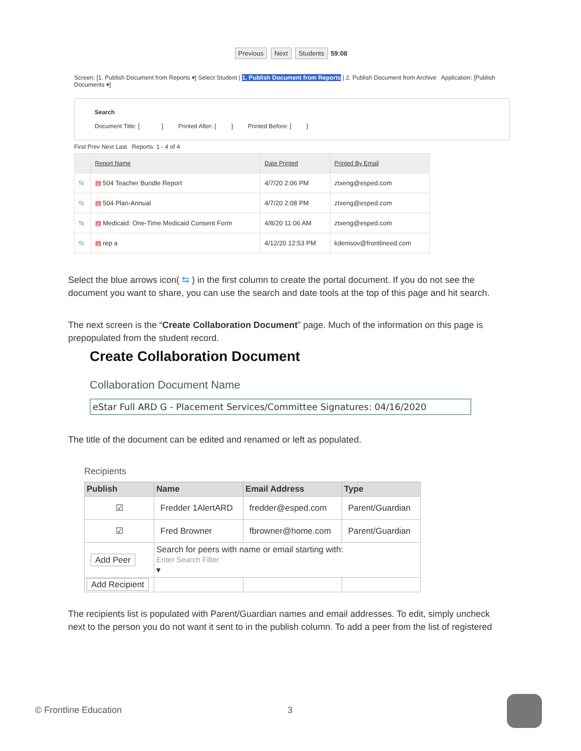Previous Next Students 59:08
Screen: [1. Publish Document from Reports ▾] Select Student | 1. Publish Document from Reports | 2. Publish Document from Archive Application: [Publish Documents ▾]
Search
Document Title: [ ] Printed After: [ ] Printed Before: [ ]
First Prev Next Last Reports: 1 - 4 of 4
| | Report Name | Date Printed | Printed By Email |
| --- | --- | --- | --- |
| ⇆ | ▤ 504 Teacher Bundle Report | 4/7/20 2:06 PM | ztxeng@esped.com |
| ⇆ | ▤ 504 Plan-Annual | 4/7/20 2:08 PM | ztxeng@esped.com |
| ⇆ | ▤ Medicaid: One-Time Medicaid Consent Form | 4/8/20 11:06 AM | ztxeng@esped.com |
| ⇆ | ▤ rep a | 4/12/20 12:53 PM | kdenisov@frontlineed.com |
Select the blue arrows icon( ⇆ ) in the first column to create the portal document. If you do not see the document you want to share, you can use the search and date tools at the top of this page and hit search.
The next screen is the “Create Collaboration Document” page. Much of the information on this page is prepopulated from the student record.
Create Collaboration Document
Collaboration Document Name
eStar Full ARD G - Placement Services/Committee Signatures: 04/16/2020
The title of the document can be edited and renamed or left as populated.
Recipients
| Publish | Name | Email Address | Type |
| --- | --- | --- | --- |
| ☑ | Fredder 1AlertARD | fredder@esped.com | Parent/Guardian |
| ☑ | Fred Browner | fbrowner@home.com | Parent/Guardian |
| Add Peer | Search for peers with name or email starting with: Enter Search Filter ▾ | | |
| Add Recipient | | | |
The recipients list is populated with Parent/Guardian names and email addresses. To edit, simply uncheck next to the person you do not want it sent to in the publish column. To add a peer from the list of registered
© Frontline Education 3